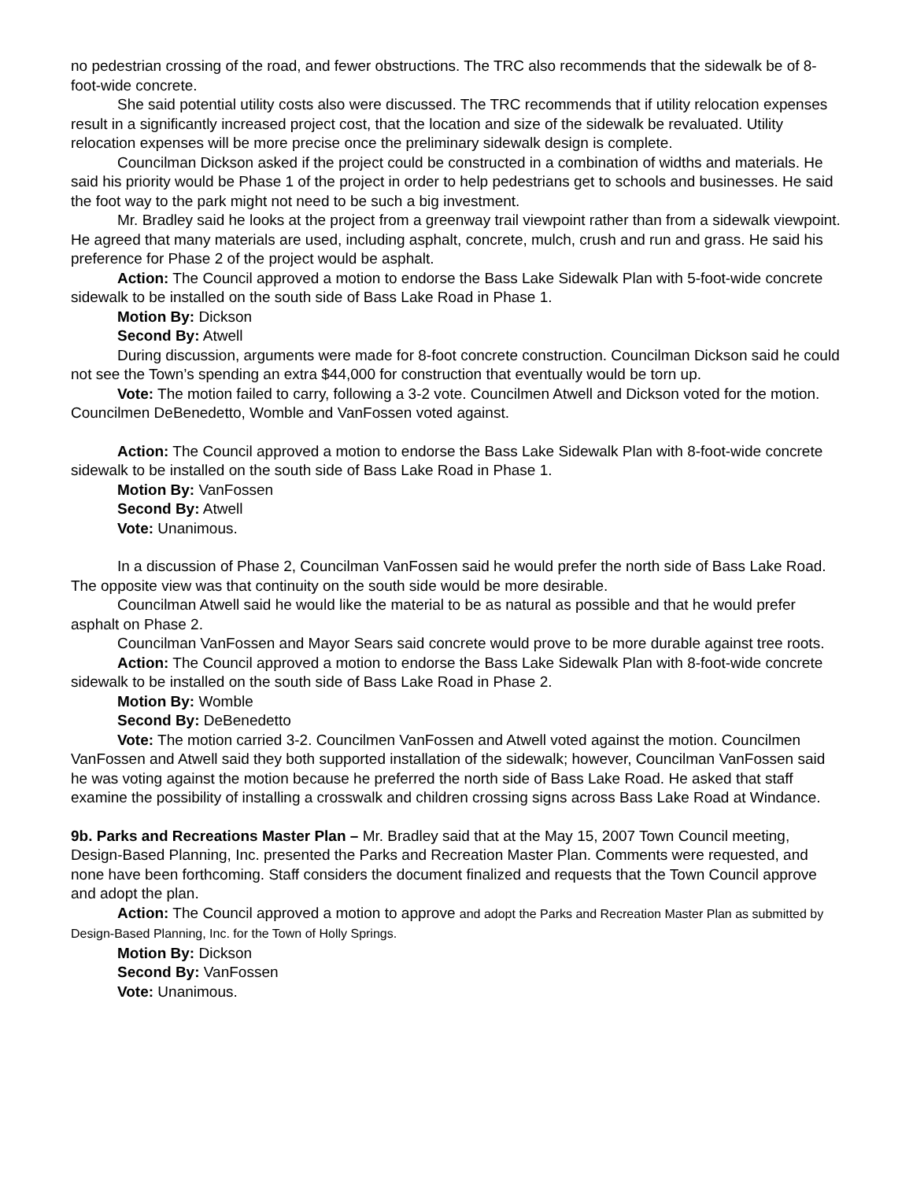no pedestrian crossing of the road, and fewer obstructions. The TRC also recommends that the sidewalk be of 8-foot-wide concrete.
She said potential utility costs also were discussed. The TRC recommends that if utility relocation expenses result in a significantly increased project cost, that the location and size of the sidewalk be revaluated. Utility relocation expenses will be more precise once the preliminary sidewalk design is complete.
Councilman Dickson asked if the project could be constructed in a combination of widths and materials. He said his priority would be Phase 1 of the project in order to help pedestrians get to schools and businesses. He said the foot way to the park might not need to be such a big investment.
Mr. Bradley said he looks at the project from a greenway trail viewpoint rather than from a sidewalk viewpoint. He agreed that many materials are used, including asphalt, concrete, mulch, crush and run and grass. He said his preference for Phase 2 of the project would be asphalt.
Action: The Council approved a motion to endorse the Bass Lake Sidewalk Plan with 5-foot-wide concrete sidewalk to be installed on the south side of Bass Lake Road in Phase 1.
Motion By: Dickson
Second By: Atwell
During discussion, arguments were made for 8-foot concrete construction. Councilman Dickson said he could not see the Town’s spending an extra $44,000 for construction that eventually would be torn up.
Vote: The motion failed to carry, following a 3-2 vote. Councilmen Atwell and Dickson voted for the motion. Councilmen DeBenedetto, Womble and VanFossen voted against.
Action: The Council approved a motion to endorse the Bass Lake Sidewalk Plan with 8-foot-wide concrete sidewalk to be installed on the south side of Bass Lake Road in Phase 1.
Motion By: VanFossen
Second By: Atwell
Vote: Unanimous.
In a discussion of Phase 2, Councilman VanFossen said he would prefer the north side of Bass Lake Road. The opposite view was that continuity on the south side would be more desirable.
Councilman Atwell said he would like the material to be as natural as possible and that he would prefer asphalt on Phase 2.
Councilman VanFossen and Mayor Sears said concrete would prove to be more durable against tree roots.
Action: The Council approved a motion to endorse the Bass Lake Sidewalk Plan with 8-foot-wide concrete sidewalk to be installed on the south side of Bass Lake Road in Phase 2.
Motion By: Womble
Second By: DeBenedetto
Vote: The motion carried 3-2. Councilmen VanFossen and Atwell voted against the motion. Councilmen VanFossen and Atwell said they both supported installation of the sidewalk; however, Councilman VanFossen said he was voting against the motion because he preferred the north side of Bass Lake Road. He asked that staff examine the possibility of installing a crosswalk and children crossing signs across Bass Lake Road at Windance.
9b. Parks and Recreations Master Plan – Mr. Bradley said that at the May 15, 2007 Town Council meeting, Design-Based Planning, Inc. presented the Parks and Recreation Master Plan. Comments were requested, and none have been forthcoming. Staff considers the document finalized and requests that the Town Council approve and adopt the plan.
Action: The Council approved a motion to approve and adopt the Parks and Recreation Master Plan as submitted by Design-Based Planning, Inc. for the Town of Holly Springs.
Motion By: Dickson
Second By: VanFossen
Vote: Unanimous.